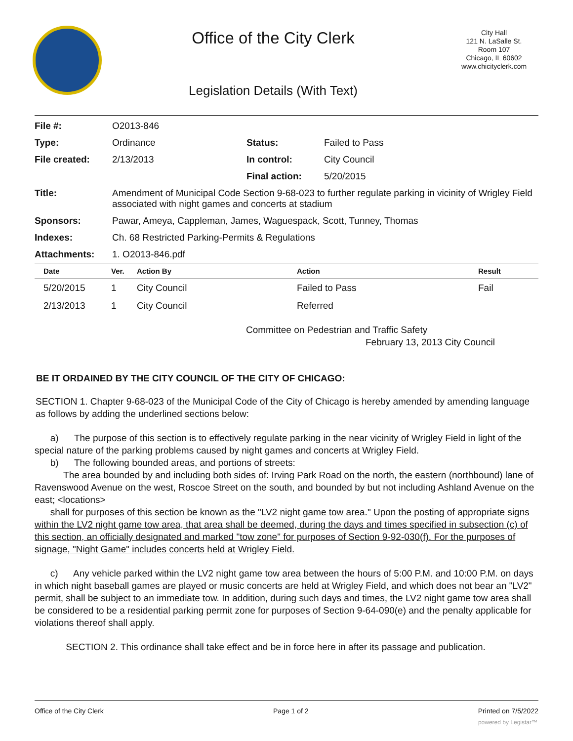Office of the City Clerk
Legislation Details (With Text)
City Hall
121 N. LaSalle St.
Room 107
Chicago, IL 60602
www.chicityclerk.com
| File #: | O2013-846 | | |
| Type: | Ordinance | Status: | Failed to Pass |
| File created: | 2/13/2013 | In control: | City Council |
| | | Final action: | 5/20/2015 |
| Title: | Amendment of Municipal Code Section 9-68-023 to further regulate parking in vicinity of Wrigley Field associated with night games and concerts at stadium | | |
| Sponsors: | Pawar, Ameya, Cappleman, James, Waguespack, Scott, Tunney, Thomas | | |
| Indexes: | Ch. 68 Restricted Parking-Permits & Regulations | | |
| Attachments: | 1. O2013-846.pdf | | |
| Date | Ver. | Action By | Action | Result |
| --- | --- | --- | --- | --- |
| 5/20/2015 | 1 | City Council | Failed to Pass | Fail |
| 2/13/2013 | 1 | City Council | Referred | |
Committee on Pedestrian and Traffic Safety
February 13, 2013 City Council
BE IT ORDAINED BY THE CITY COUNCIL OF THE CITY OF CHICAGO:
SECTION 1. Chapter 9-68-023 of the Municipal Code of the City of Chicago is hereby amended by amending language as follows by adding the underlined sections below:
a) The purpose of this section is to effectively regulate parking in the near vicinity of Wrigley Field in light of the special nature of the parking problems caused by night games and concerts at Wrigley Field.
b) The following bounded areas, and portions of streets:
The area bounded by and including both sides of: Irving Park Road on the north, the eastern (northbound) lane of Ravenswood Avenue on the west, Roscoe Street on the south, and bounded by but not including Ashland Avenue on the east; <locations>
shall for purposes of this section be known as the "LV2 night game tow area." Upon the posting of appropriate signs within the LV2 night game tow area, that area shall be deemed, during the days and times specified in subsection (c) of this section, an officially designated and marked "tow zone" for purposes of Section 9-92-030(f). For the purposes of signage, "Night Game" includes concerts held at Wrigley Field.
c) Any vehicle parked within the LV2 night game tow area between the hours of 5:00 P.M. and 10:00 P.M. on days in which night baseball games are played or music concerts are held at Wrigley Field, and which does not bear an "LV2" permit, shall be subject to an immediate tow. In addition, during such days and times, the LV2 night game tow area shall be considered to be a residential parking permit zone for purposes of Section 9-64-090(e) and the penalty applicable for violations thereof shall apply.
SECTION 2. This ordinance shall take effect and be in force here in after its passage and publication.
Office of the City Clerk Page 1 of 2 Printed on 7/5/2022
powered by Legistar™